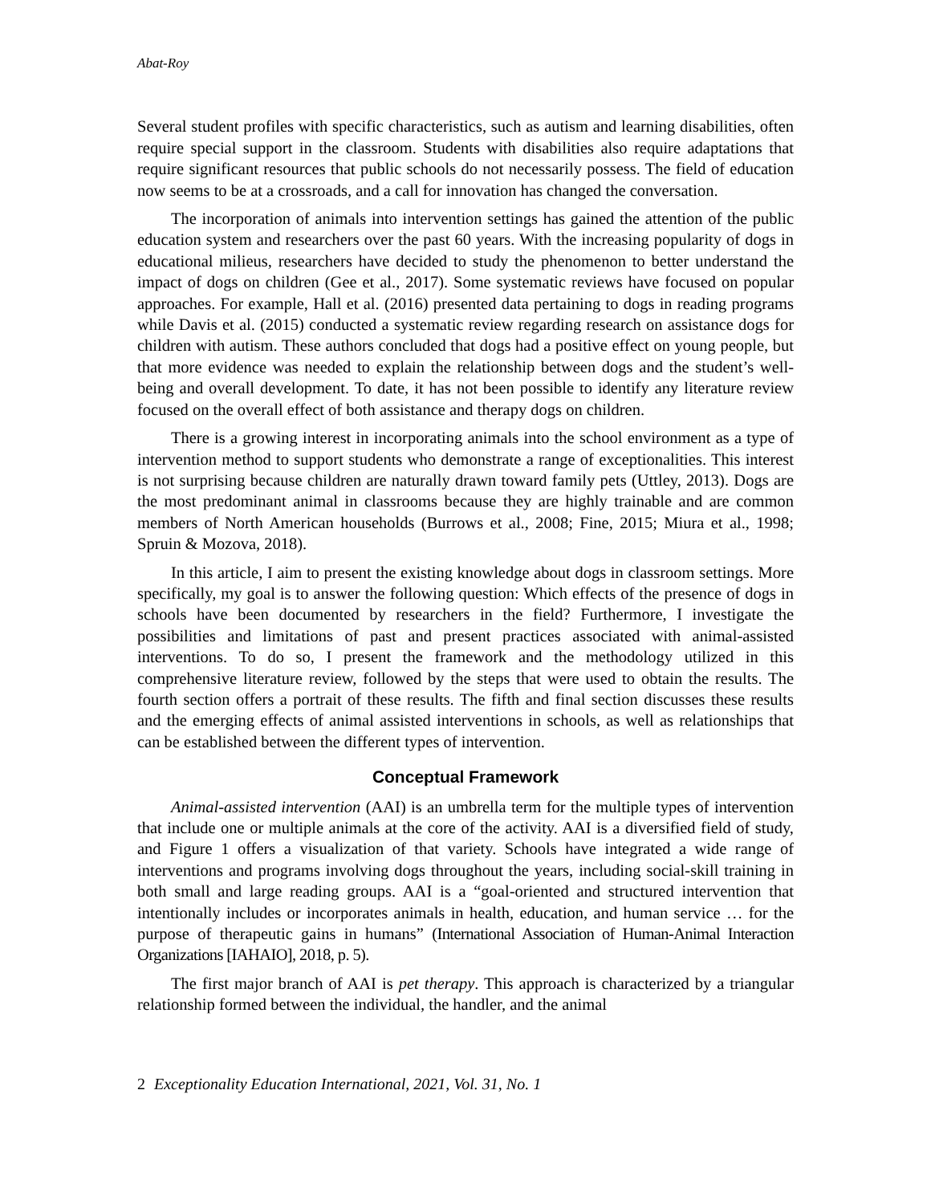Abat-Roy
Several student profiles with specific characteristics, such as autism and learning disabilities, often require special support in the classroom. Students with disabilities also require adaptations that require significant resources that public schools do not necessarily possess. The field of education now seems to be at a crossroads, and a call for innovation has changed the conversation.
The incorporation of animals into intervention settings has gained the attention of the public education system and researchers over the past 60 years. With the increasing popularity of dogs in educational milieus, researchers have decided to study the phenomenon to better understand the impact of dogs on children (Gee et al., 2017). Some systematic reviews have focused on popular approaches. For example, Hall et al. (2016) presented data pertaining to dogs in reading programs while Davis et al. (2015) conducted a systematic review regarding research on assistance dogs for children with autism. These authors concluded that dogs had a positive effect on young people, but that more evidence was needed to explain the relationship between dogs and the student’s well-being and overall development. To date, it has not been possible to identify any literature review focused on the overall effect of both assistance and therapy dogs on children.
There is a growing interest in incorporating animals into the school environment as a type of intervention method to support students who demonstrate a range of exceptionalities. This interest is not surprising because children are naturally drawn toward family pets (Uttley, 2013). Dogs are the most predominant animal in classrooms because they are highly trainable and are common members of North American households (Burrows et al., 2008; Fine, 2015; Miura et al., 1998; Spruin & Mozova, 2018).
In this article, I aim to present the existing knowledge about dogs in classroom settings. More specifically, my goal is to answer the following question: Which effects of the presence of dogs in schools have been documented by researchers in the field? Furthermore, I investigate the possibilities and limitations of past and present practices associated with animal-assisted interventions. To do so, I present the framework and the methodology utilized in this comprehensive literature review, followed by the steps that were used to obtain the results. The fourth section offers a portrait of these results. The fifth and final section discusses these results and the emerging effects of animal assisted interventions in schools, as well as relationships that can be established between the different types of intervention.
Conceptual Framework
Animal-assisted intervention (AAI) is an umbrella term for the multiple types of intervention that include one or multiple animals at the core of the activity. AAI is a diversified field of study, and Figure 1 offers a visualization of that variety. Schools have integrated a wide range of interventions and programs involving dogs throughout the years, including social-skill training in both small and large reading groups. AAI is a “goal-oriented and structured intervention that intentionally includes or incorporates animals in health, education, and human service … for the purpose of therapeutic gains in humans” (International Association of Human-Animal Interaction Organizations [IAHAIO], 2018, p. 5).
The first major branch of AAI is pet therapy. This approach is characterized by a triangular relationship formed between the individual, the handler, and the animal
2 Exceptionality Education International, 2021, Vol. 31, No. 1